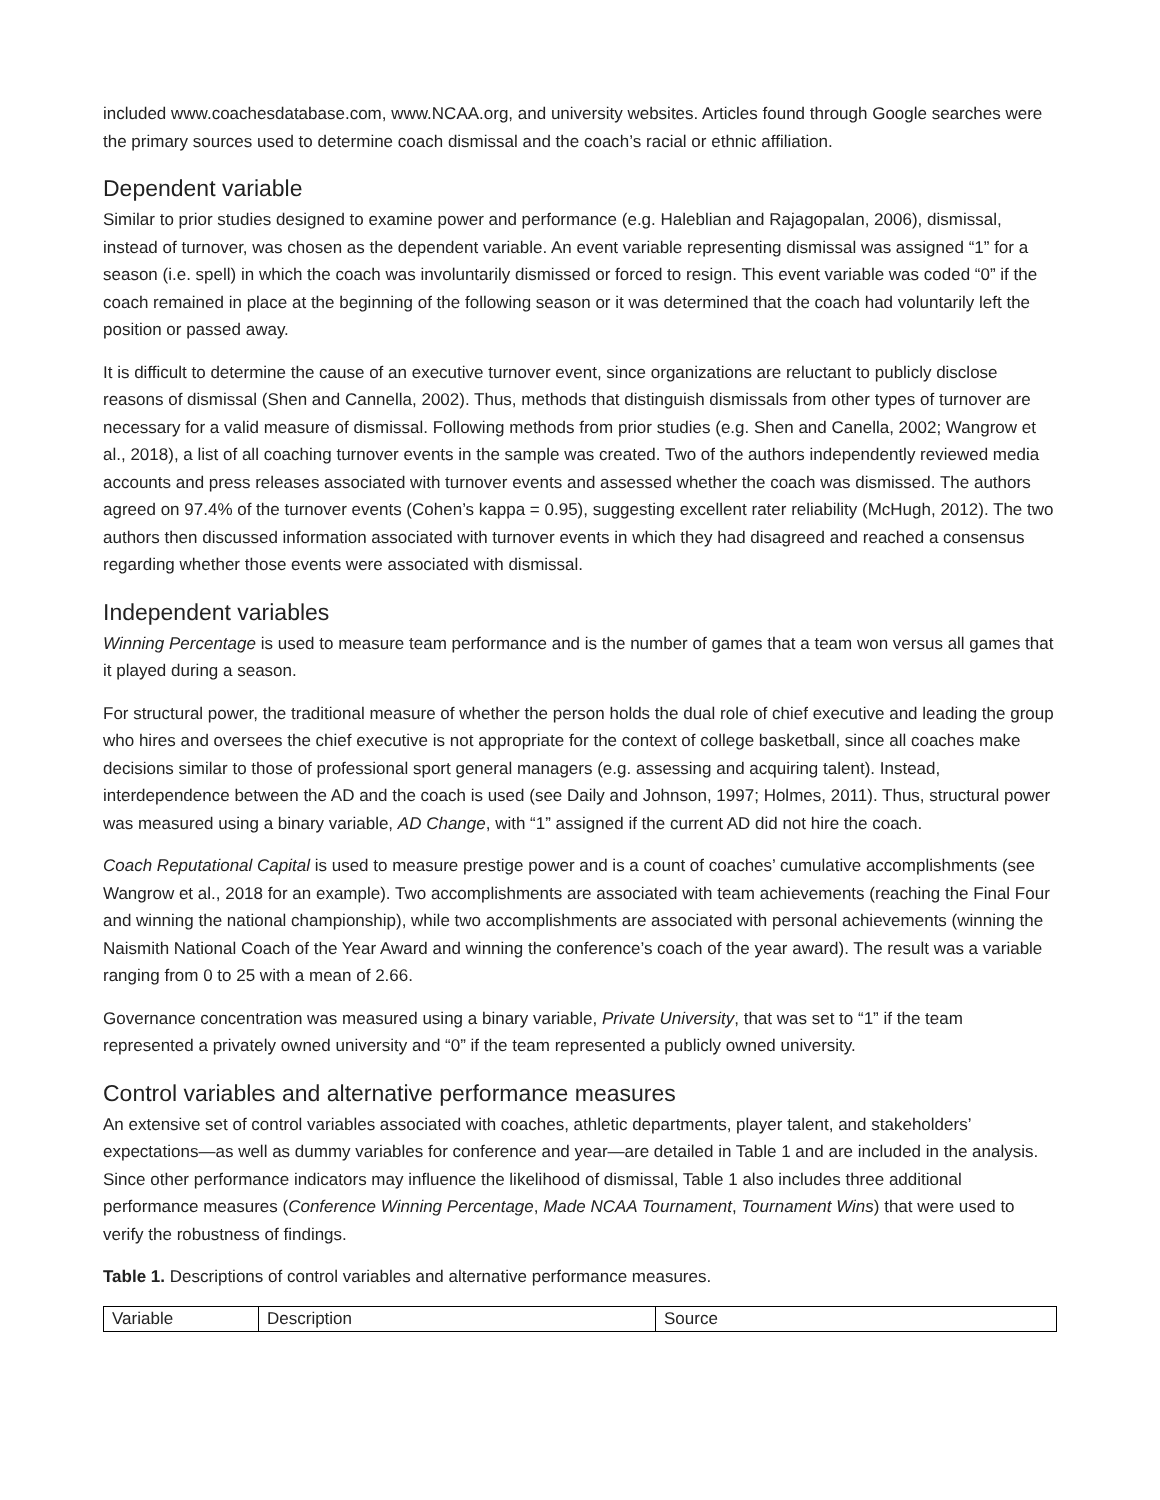included www.coachesdatabase.com, www.NCAA.org, and university websites. Articles found through Google searches were the primary sources used to determine coach dismissal and the coach’s racial or ethnic affiliation.
Dependent variable
Similar to prior studies designed to examine power and performance (e.g. Haleblian and Rajagopalan, 2006), dismissal, instead of turnover, was chosen as the dependent variable. An event variable representing dismissal was assigned “1” for a season (i.e. spell) in which the coach was involuntarily dismissed or forced to resign. This event variable was coded “0” if the coach remained in place at the beginning of the following season or it was determined that the coach had voluntarily left the position or passed away.
It is difficult to determine the cause of an executive turnover event, since organizations are reluctant to publicly disclose reasons of dismissal (Shen and Cannella, 2002). Thus, methods that distinguish dismissals from other types of turnover are necessary for a valid measure of dismissal. Following methods from prior studies (e.g. Shen and Canella, 2002; Wangrow et al., 2018), a list of all coaching turnover events in the sample was created. Two of the authors independently reviewed media accounts and press releases associated with turnover events and assessed whether the coach was dismissed. The authors agreed on 97.4% of the turnover events (Cohen’s kappa = 0.95), suggesting excellent rater reliability (McHugh, 2012). The two authors then discussed information associated with turnover events in which they had disagreed and reached a consensus regarding whether those events were associated with dismissal.
Independent variables
Winning Percentage is used to measure team performance and is the number of games that a team won versus all games that it played during a season.
For structural power, the traditional measure of whether the person holds the dual role of chief executive and leading the group who hires and oversees the chief executive is not appropriate for the context of college basketball, since all coaches make decisions similar to those of professional sport general managers (e.g. assessing and acquiring talent). Instead, interdependence between the AD and the coach is used (see Daily and Johnson, 1997; Holmes, 2011). Thus, structural power was measured using a binary variable, AD Change, with “1” assigned if the current AD did not hire the coach.
Coach Reputational Capital is used to measure prestige power and is a count of coaches’ cumulative accomplishments (see Wangrow et al., 2018 for an example). Two accomplishments are associated with team achievements (reaching the Final Four and winning the national championship), while two accomplishments are associated with personal achievements (winning the Naismith National Coach of the Year Award and winning the conference’s coach of the year award). The result was a variable ranging from 0 to 25 with a mean of 2.66.
Governance concentration was measured using a binary variable, Private University, that was set to “1” if the team represented a privately owned university and “0” if the team represented a publicly owned university.
Control variables and alternative performance measures
An extensive set of control variables associated with coaches, athletic departments, player talent, and stakeholders’ expectations—as well as dummy variables for conference and year—are detailed in Table 1 and are included in the analysis. Since other performance indicators may influence the likelihood of dismissal, Table 1 also includes three additional performance measures (Conference Winning Percentage, Made NCAA Tournament, Tournament Wins) that were used to verify the robustness of findings.
Table 1. Descriptions of control variables and alternative performance measures.
| Variable | Description | Source |